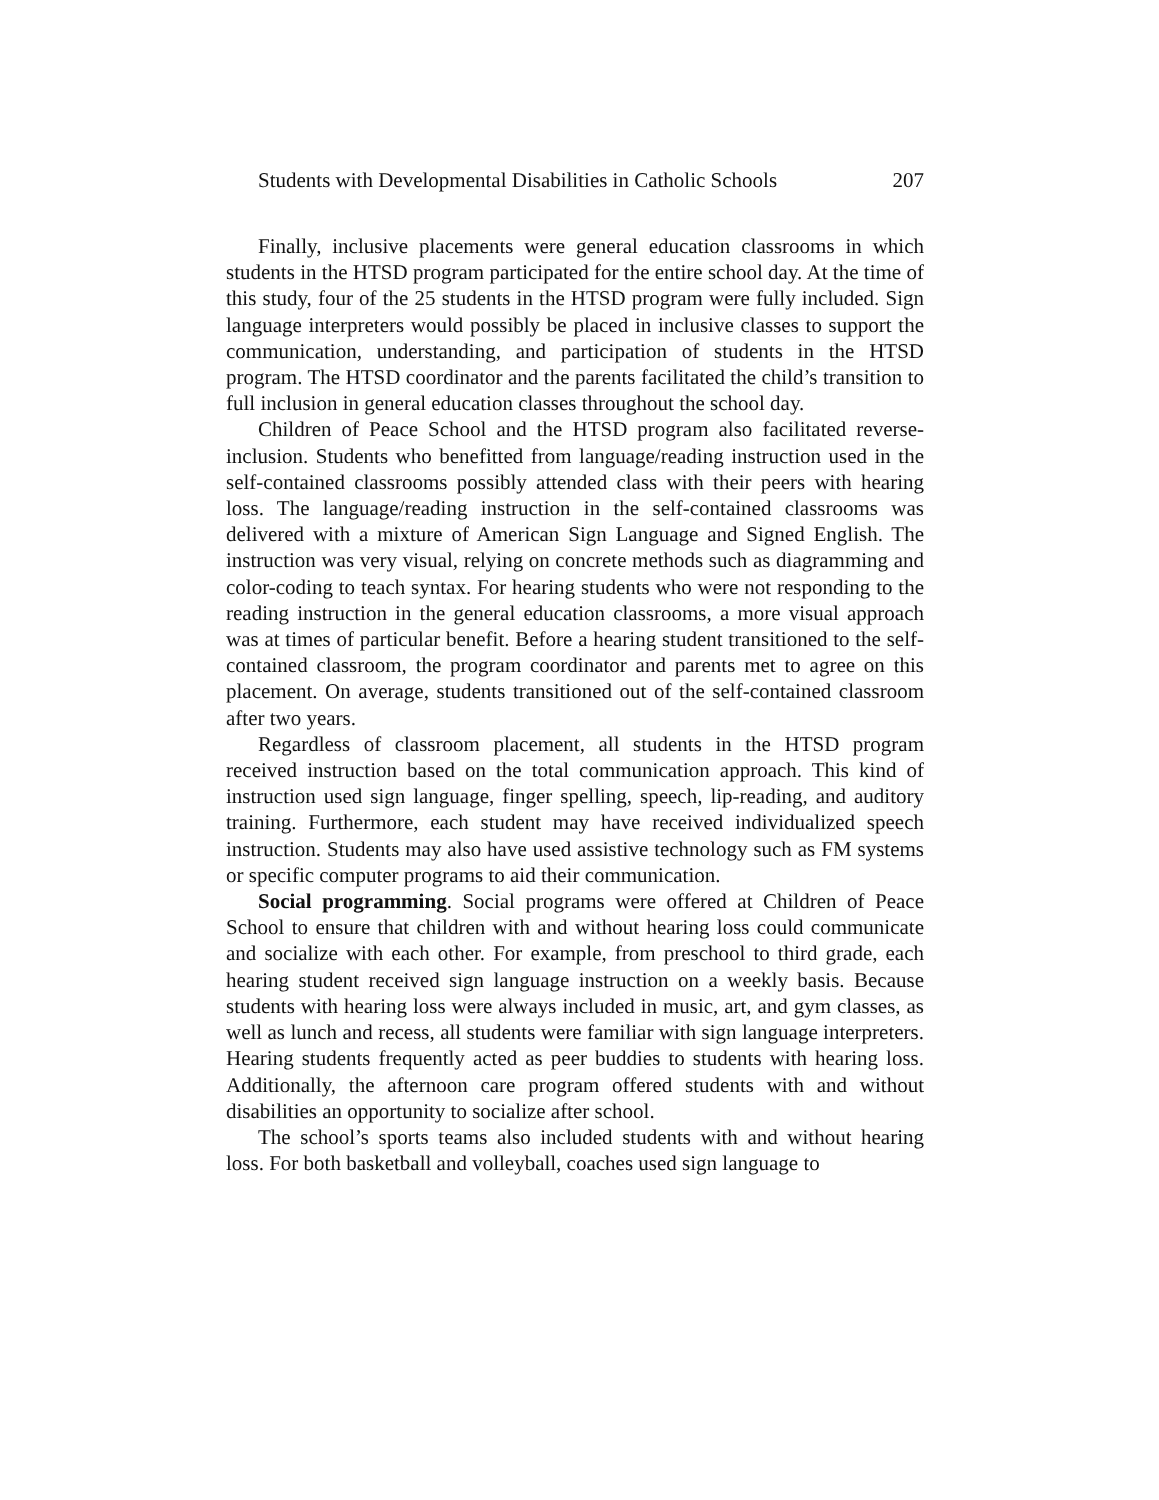Students with Developmental Disabilities in Catholic Schools 207
Finally, inclusive placements were general education classrooms in which students in the HTSD program participated for the entire school day. At the time of this study, four of the 25 students in the HTSD program were fully included. Sign language interpreters would possibly be placed in inclusive classes to support the communication, understanding, and participation of students in the HTSD program. The HTSD coordinator and the parents facilitated the child’s transition to full inclusion in general education classes throughout the school day.
Children of Peace School and the HTSD program also facilitated reverse-inclusion. Students who benefitted from language/reading instruction used in the self-contained classrooms possibly attended class with their peers with hearing loss. The language/reading instruction in the self-contained classrooms was delivered with a mixture of American Sign Language and Signed English. The instruction was very visual, relying on concrete methods such as diagramming and color-coding to teach syntax. For hearing students who were not responding to the reading instruction in the general education classrooms, a more visual approach was at times of particular benefit. Before a hearing student transitioned to the self-contained classroom, the program coordinator and parents met to agree on this placement. On average, students transitioned out of the self-contained classroom after two years.
Regardless of classroom placement, all students in the HTSD program received instruction based on the total communication approach. This kind of instruction used sign language, finger spelling, speech, lip-reading, and auditory training. Furthermore, each student may have received individualized speech instruction. Students may also have used assistive technology such as FM systems or specific computer programs to aid their communication.
Social programming. Social programs were offered at Children of Peace School to ensure that children with and without hearing loss could communicate and socialize with each other. For example, from preschool to third grade, each hearing student received sign language instruction on a weekly basis. Because students with hearing loss were always included in music, art, and gym classes, as well as lunch and recess, all students were familiar with sign language interpreters. Hearing students frequently acted as peer buddies to students with hearing loss. Additionally, the afternoon care program offered students with and without disabilities an opportunity to socialize after school.
The school’s sports teams also included students with and without hearing loss. For both basketball and volleyball, coaches used sign language to